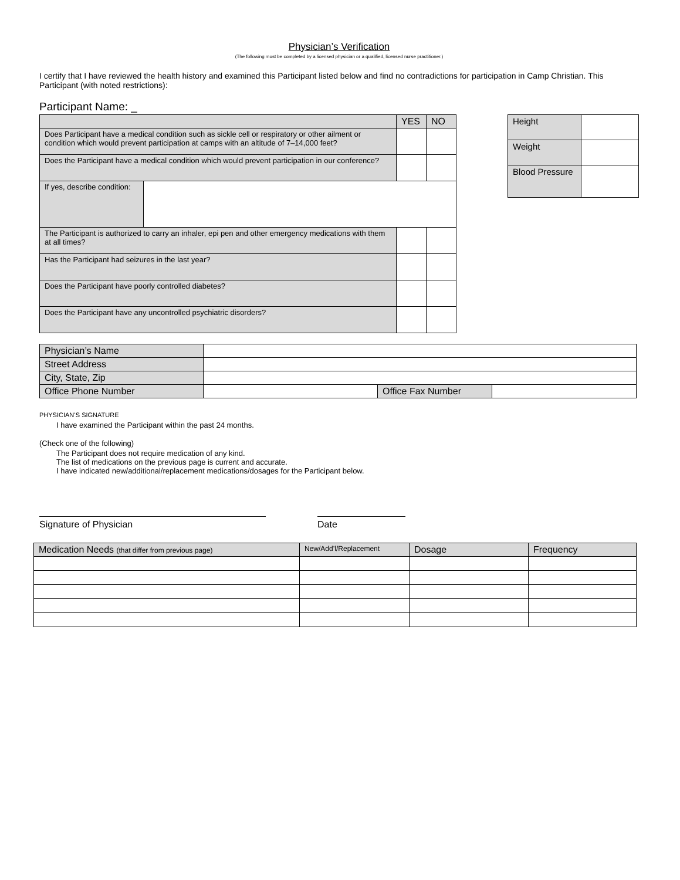Physician’s Verification
(The following must be completed by a licensed physician or a qualified, licensed nurse practitioner.)
I certify that I have reviewed the health history and examined this Participant listed below and find no contradictions for participation in Camp Christian. This Participant (with noted restrictions):
Participant Name: _
| | | YES | NO |
| --- | --- | --- | --- |
| Does Participant have a medical condition such as sickle cell or respiratory or other ailment or condition which would prevent participation at camps with an altitude of 7–14,000 feet? | | | |
| Does the Participant have a medical condition which would prevent participation in our conference? | | | |
| If yes, describe condition: | | | |
| The Participant is authorized to carry an inhaler, epi pen and other emergency medications with them at all times? | | | |
| Has the Participant had seizures in the last year? | | | |
| Does the Participant have poorly controlled diabetes? | | | |
| Does the Participant have any uncontrolled psychiatric disorders? | | | |
| Height | |
| Weight | |
| Blood Pressure | |
| Physician’s Name | | | |
| Street Address | | | |
| City, State, Zip | | | |
| Office Phone Number | | Office Fax Number | |
PHYSICIAN’S SIGNATURE
I have examined the Participant within the past 24 months.
(Check one of the following)
The Participant does not require medication of any kind.
The list of medications on the previous page is current and accurate.
I have indicated new/additional/replacement medications/dosages for the Participant below.
Signature of Physician Date
| Medication Needs (that differ from previous page) | New/Add’l/Replacement | Dosage | Frequency |